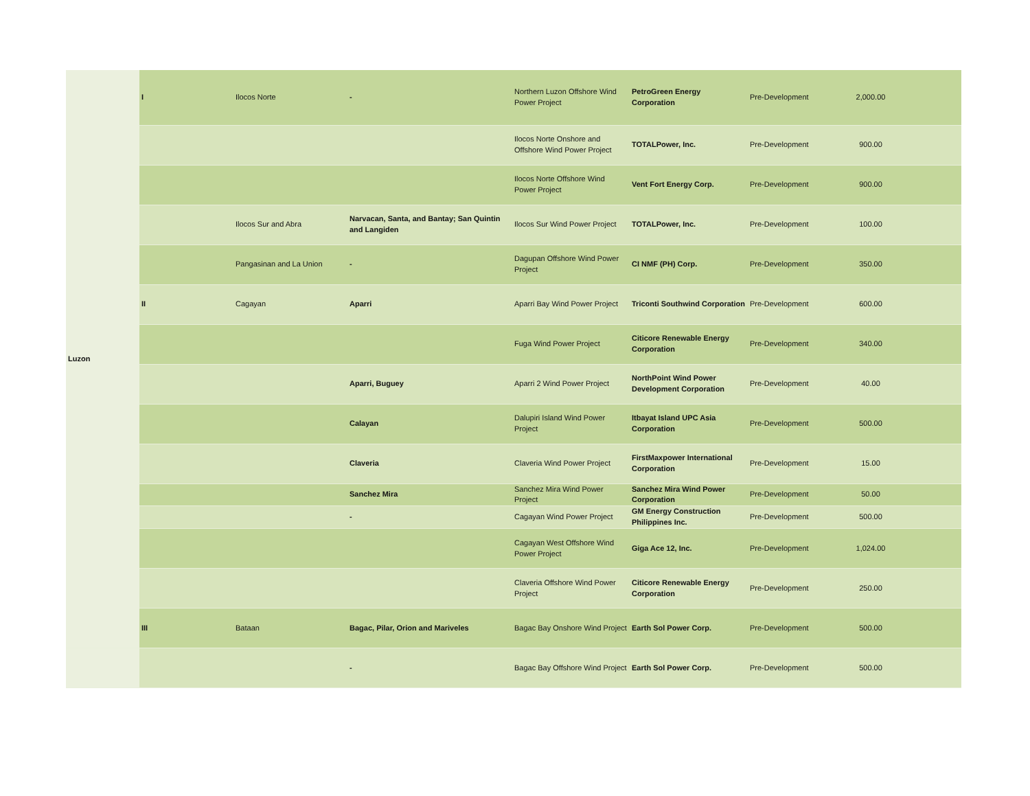| Luzon | I | Ilocos Norte | - | Northern Luzon Offshore Wind Power Project | PetroGreen Energy Corporation | Pre-Development | 2,000.00 | |
| | | | | Ilocos Norte Onshore and Offshore Wind Power Project | TOTALPower, Inc. | Pre-Development | 900.00 | |
| | | | | Ilocos Norte Offshore Wind Power Project | Vent Fort Energy Corp. | Pre-Development | 900.00 | |
| | | Ilocos Sur and Abra | Narvacan, Santa, and Bantay; San Quintin and Langiden | Ilocos Sur Wind Power Project | TOTALPower, Inc. | Pre-Development | 100.00 | |
| | | Pangasinan and La Union | - | Dagupan Offshore Wind Power Project | CI NMF (PH) Corp. | Pre-Development | 350.00 | |
| | II | Cagayan | Aparri | Aparri Bay Wind Power Project | Triconti Southwind Corporation | Pre-Development | 600.00 | |
| | | | | Fuga Wind Power Project | Citicore Renewable Energy Corporation | Pre-Development | 340.00 | |
| | | | Aparri, Buguey | Aparri 2 Wind Power Project | NorthPoint Wind Power Development Corporation | Pre-Development | 40.00 | |
| | | | Calayan | Dalupiri Island Wind Power Project | Itbayat Island UPC Asia Corporation | Pre-Development | 500.00 | |
| | | | Claveria | Claveria Wind Power Project | FirstMaxpower International Corporation | Pre-Development | 15.00 | |
| | | | Sanchez Mira | Sanchez Mira Wind Power Project | Sanchez Mira Wind Power Corporation | Pre-Development | 50.00 | |
| | | | - | Cagayan Wind Power Project | GM Energy Construction Philippines Inc. | Pre-Development | 500.00 | |
| | | | | Cagayan West Offshore Wind Power Project | Giga Ace 12, Inc. | Pre-Development | 1,024.00 | |
| | | | | Claveria Offshore Wind Power Project | Citicore Renewable Energy Corporation | Pre-Development | 250.00 | |
| | III | Bataan | Bagac, Pilar, Orion and Mariveles | Bagac Bay Onshore Wind Project | Earth Sol Power Corp. | Pre-Development | 500.00 | |
| | | | - | Bagac Bay Offshore Wind Project | Earth Sol Power Corp. | Pre-Development | 500.00 | |